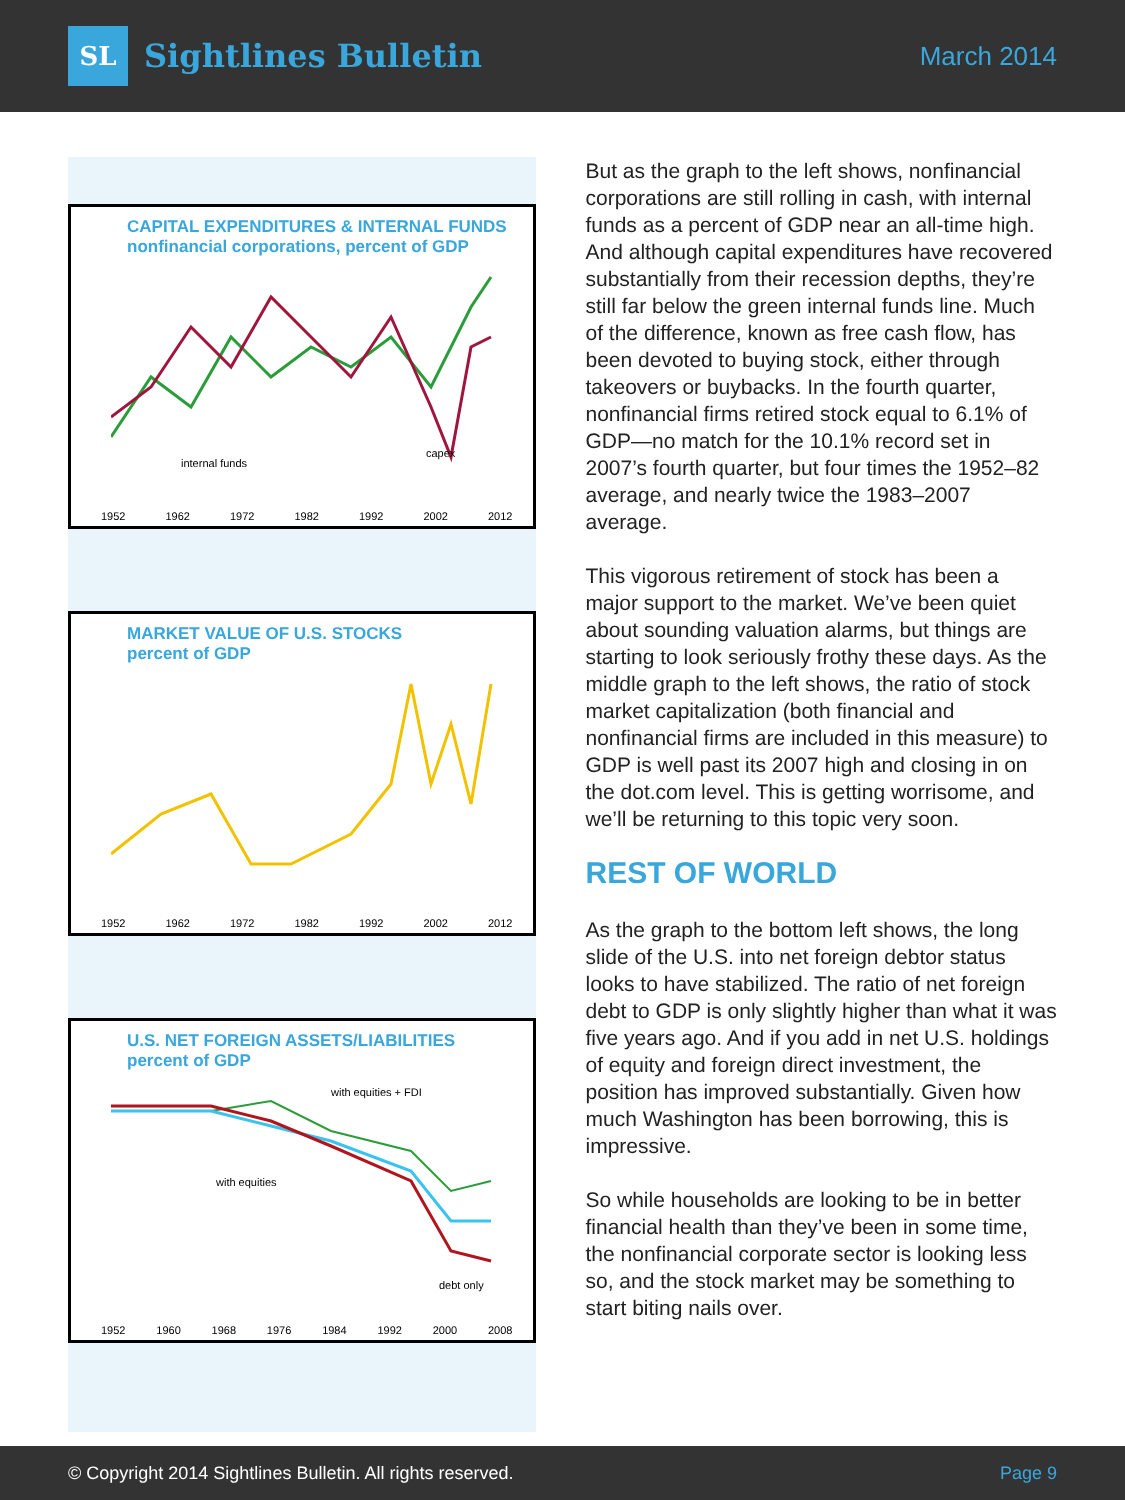SL
Sightlines Bulletin
March 2014
CAPITAL EXPENDITURES & INTERNAL FUNDS
nonfinancial corporations, percent of GDP
internal funds
capex
1952 1962 1972 1982 1992 2002 2012
MARKET VALUE OF U.S. STOCKS
percent of GDP
1952 1962 1972 1982 1992 2002 2012
U.S. NET FOREIGN ASSETS/LIABILITIES
percent of GDP
with equities + FDI
with equities
debt only
1952 1960 1968 1976 1984 1992 2000 2008
But as the graph to the left shows, nonfinancial corporations are still rolling in cash, with internal funds as a percent of GDP near an all-time high. And although capital expenditures have recovered substantially from their recession depths, they’re still far below the green internal funds line. Much of the difference, known as free cash flow, has been devoted to buying stock, either through takeovers or buybacks. In the fourth quarter, nonfinancial firms retired stock equal to 6.1% of GDP—no match for the 10.1% record set in 2007’s fourth quarter, but four times the 1952–82 average, and nearly twice the 1983–2007 average.
This vigorous retirement of stock has been a major support to the market. We’ve been quiet about sounding valuation alarms, but things are starting to look seriously frothy these days. As the middle graph to the left shows, the ratio of stock market capitalization (both financial and nonfinancial firms are included in this measure) to GDP is well past its 2007 high and closing in on the dot.com level. This is getting worrisome, and we’ll be returning to this topic very soon.
REST OF WORLD
As the graph to the bottom left shows, the long slide of the U.S. into net foreign debtor status looks to have stabilized. The ratio of net foreign debt to GDP is only slightly higher than what it was five years ago. And if you add in net U.S. holdings of equity and foreign direct investment, the position has improved substantially. Given how much Washington has been borrowing, this is impressive.
So while households are looking to be in better financial health than they’ve been in some time, the nonfinancial corporate sector is looking less so, and the stock market may be something to start biting nails over.
© Copyright 2014 Sightlines Bulletin. All rights reserved. Page 9